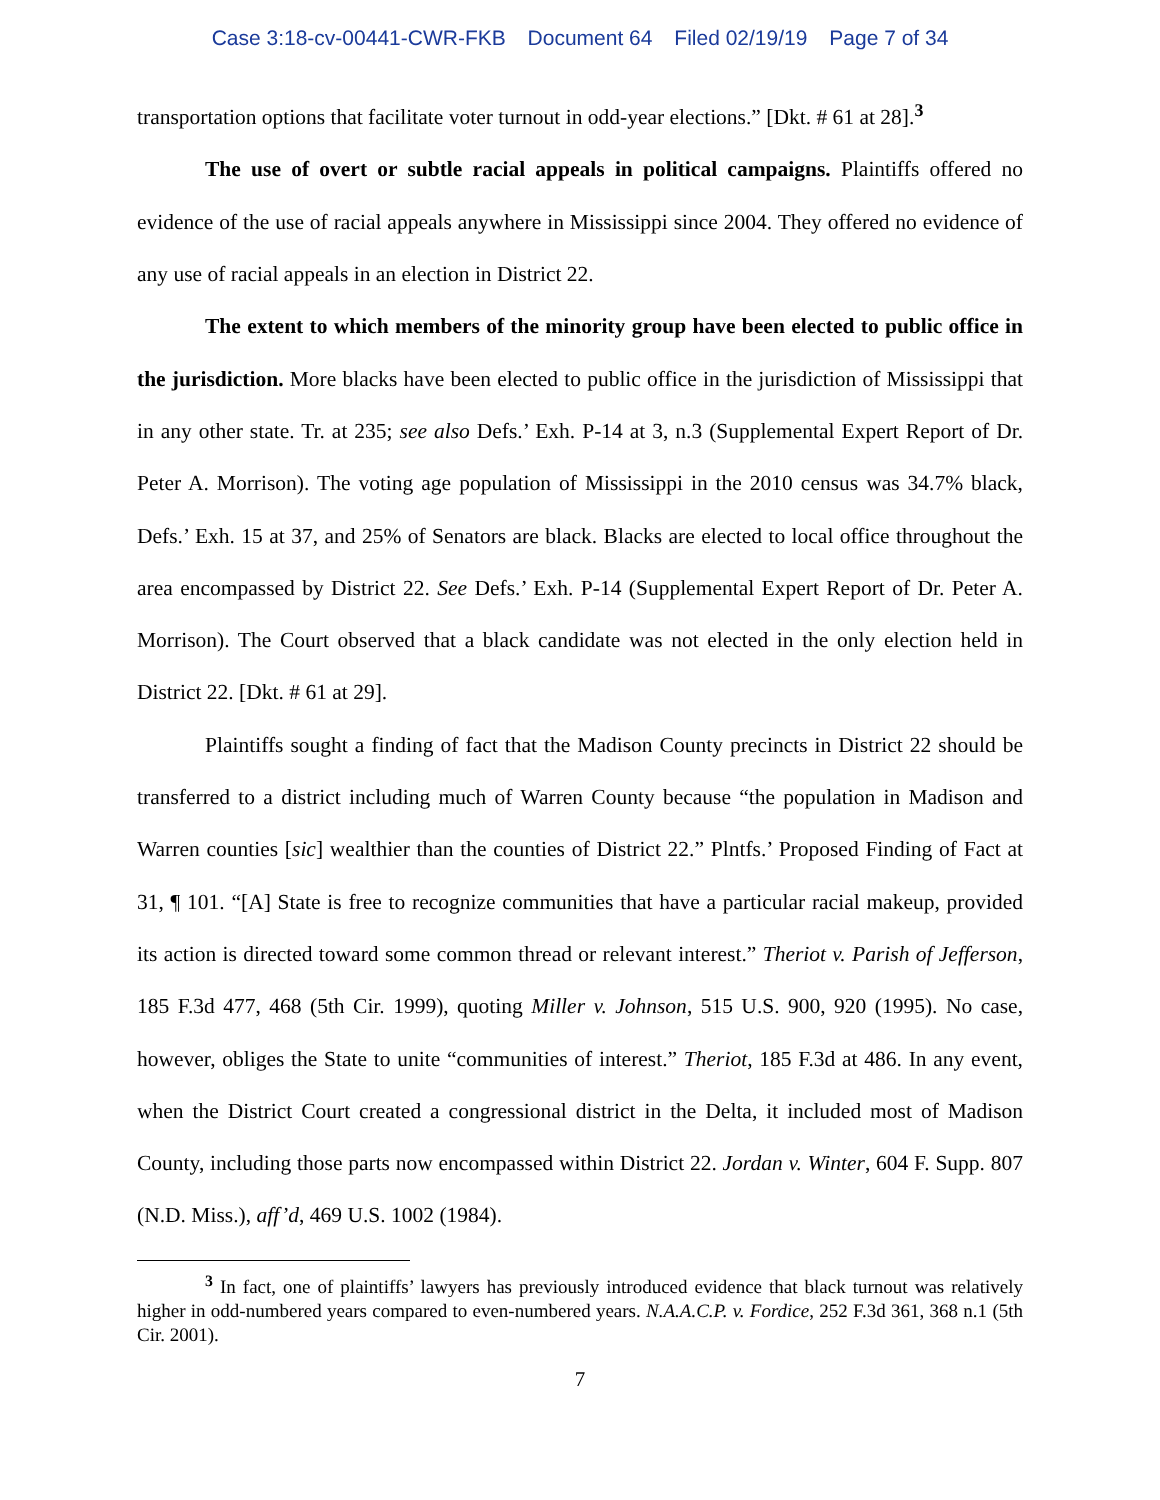Case 3:18-cv-00441-CWR-FKB Document 64 Filed 02/19/19 Page 7 of 34
transportation options that facilitate voter turnout in odd-year elections.” [Dkt. # 61 at 28].<sup>3</sup>
The use of overt or subtle racial appeals in political campaigns. Plaintiffs offered no evidence of the use of racial appeals anywhere in Mississippi since 2004. They offered no evidence of any use of racial appeals in an election in District 22.
The extent to which members of the minority group have been elected to public office in the jurisdiction. More blacks have been elected to public office in the jurisdiction of Mississippi that in any other state. Tr. at 235; see also Defs.’ Exh. P-14 at 3, n.3 (Supplemental Expert Report of Dr. Peter A. Morrison). The voting age population of Mississippi in the 2010 census was 34.7% black, Defs.’ Exh. 15 at 37, and 25% of Senators are black. Blacks are elected to local office throughout the area encompassed by District 22. See Defs.’ Exh. P-14 (Supplemental Expert Report of Dr. Peter A. Morrison). The Court observed that a black candidate was not elected in the only election held in District 22. [Dkt. # 61 at 29].
Plaintiffs sought a finding of fact that the Madison County precincts in District 22 should be transferred to a district including much of Warren County because “the population in Madison and Warren counties [sic] wealthier than the counties of District 22.” Plntfs.’ Proposed Finding of Fact at 31, ¶ 101. “[A] State is free to recognize communities that have a particular racial makeup, provided its action is directed toward some common thread or relevant interest.” Theriot v. Parish of Jefferson, 185 F.3d 477, 468 (5th Cir. 1999), quoting Miller v. Johnson, 515 U.S. 900, 920 (1995). No case, however, obliges the State to unite “communities of interest.” Theriot, 185 F.3d at 486. In any event, when the District Court created a congressional district in the Delta, it included most of Madison County, including those parts now encompassed within District 22. Jordan v. Winter, 604 F. Supp. 807 (N.D. Miss.), aff’d, 469 U.S. 1002 (1984).
<sup>3</sup> In fact, one of plaintiffs’ lawyers has previously introduced evidence that black turnout was relatively higher in odd-numbered years compared to even-numbered years. N.A.A.C.P. v. Fordice, 252 F.3d 361, 368 n.1 (5th Cir. 2001).
7